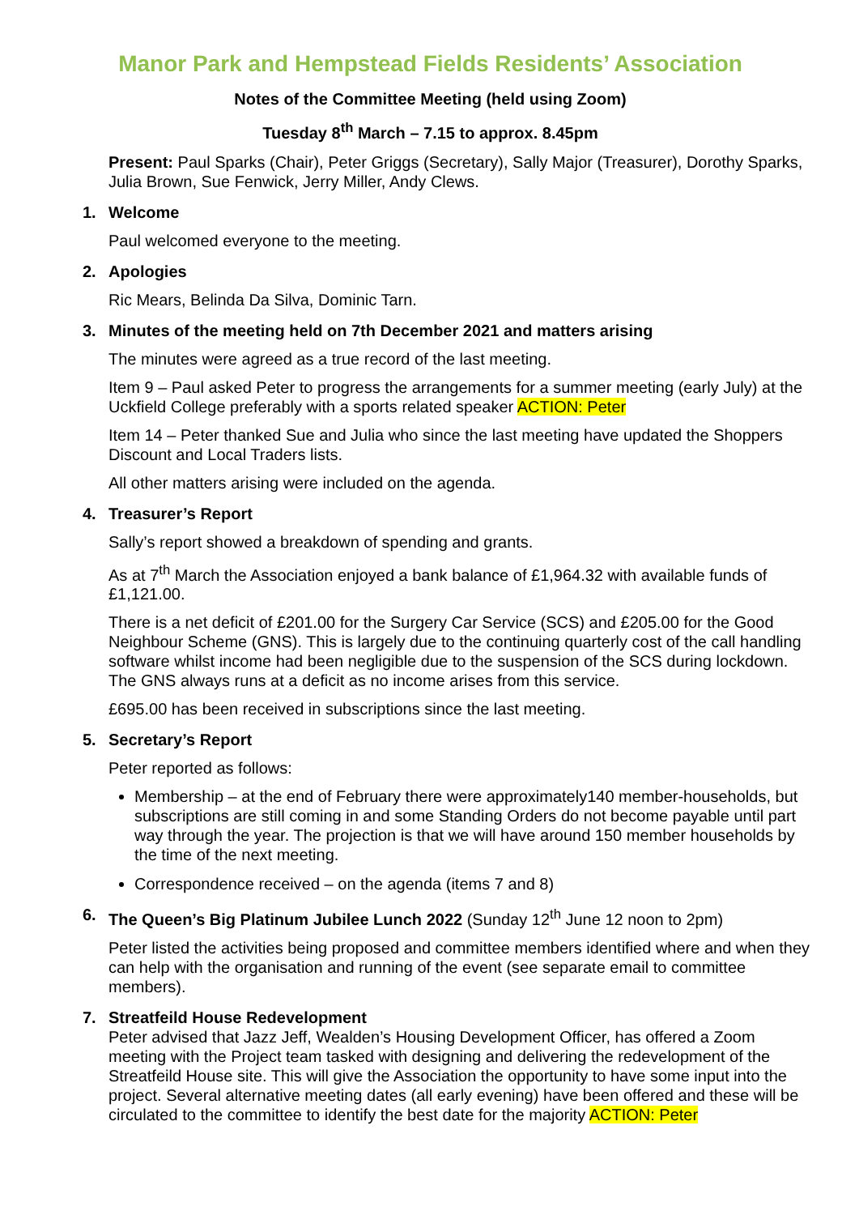Manor Park and Hempstead Fields Residents’ Association
Notes of the Committee Meeting (held using Zoom)
Tuesday 8<sup>th</sup> March – 7.15 to approx. 8.45pm
Present: Paul Sparks (Chair), Peter Griggs (Secretary), Sally Major (Treasurer), Dorothy Sparks, Julia Brown, Sue Fenwick, Jerry Miller, Andy Clews.
1. Welcome
Paul welcomed everyone to the meeting.
2. Apologies
Ric Mears, Belinda Da Silva, Dominic Tarn.
3. Minutes of the meeting held on 7th December 2021 and matters arising
The minutes were agreed as a true record of the last meeting.
Item 9 – Paul asked Peter to progress the arrangements for a summer meeting (early July) at the Uckfield College preferably with a sports related speaker ACTION: Peter
Item 14 – Peter thanked Sue and Julia who since the last meeting have updated the Shoppers Discount and Local Traders lists.
All other matters arising were included on the agenda.
4. Treasurer’s Report
Sally’s report showed a breakdown of spending and grants.
As at 7<sup>th</sup> March the Association enjoyed a bank balance of £1,964.32 with available funds of £1,121.00.
There is a net deficit of £201.00 for the Surgery Car Service (SCS) and £205.00 for the Good Neighbour Scheme (GNS). This is largely due to the continuing quarterly cost of the call handling software whilst income had been negligible due to the suspension of the SCS during lockdown. The GNS always runs at a deficit as no income arises from this service.
£695.00 has been received in subscriptions since the last meeting.
5. Secretary’s Report
Peter reported as follows:
Membership – at the end of February there were approximately140 member-households, but subscriptions are still coming in and some Standing Orders do not become payable until part way through the year. The projection is that we will have around 150 member households by the time of the next meeting.
Correspondence received – on the agenda (items 7 and 8)
6. The Queen’s Big Platinum Jubilee Lunch 2022 (Sunday 12<sup>th</sup> June 12 noon to 2pm)
Peter listed the activities being proposed and committee members identified where and when they can help with the organisation and running of the event (see separate email to committee members).
7. Streatfeild House Redevelopment
Peter advised that Jazz Jeff, Wealden’s Housing Development Officer, has offered a Zoom meeting with the Project team tasked with designing and delivering the redevelopment of the Streatfeild House site. This will give the Association the opportunity to have some input into the project. Several alternative meeting dates (all early evening) have been offered and these will be circulated to the committee to identify the best date for the majority ACTION: Peter